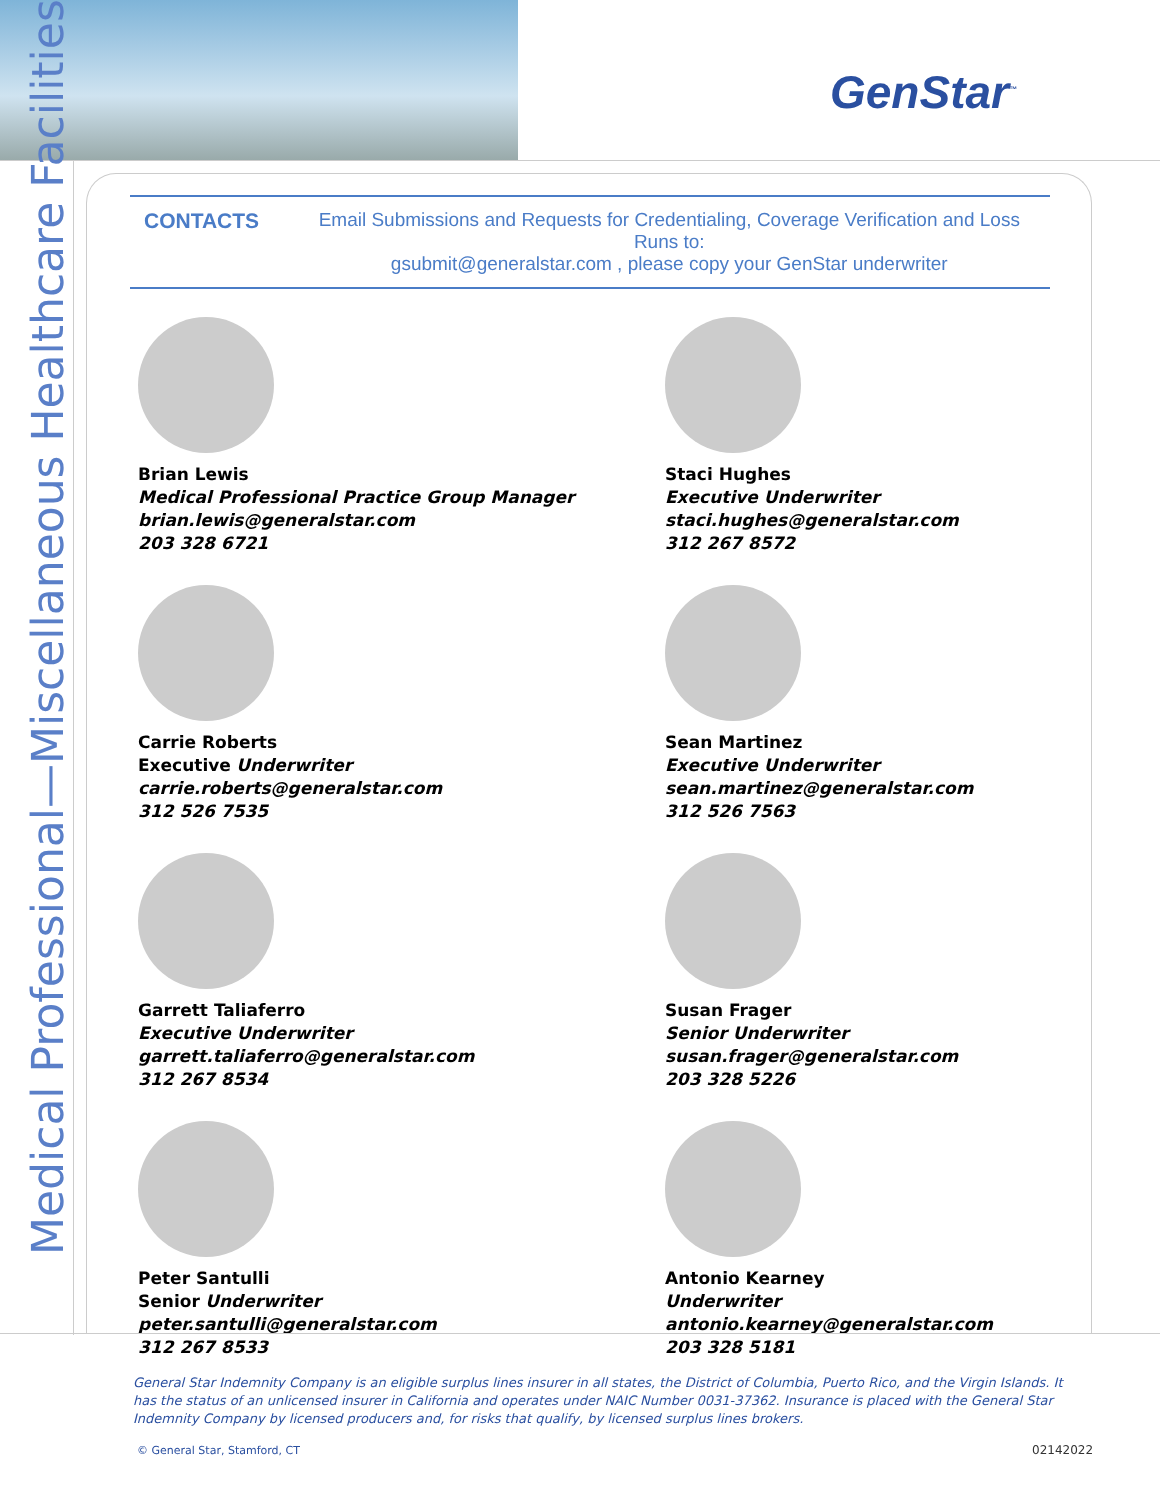GenStar<sup>™</sup>
Medical Professional—Miscellaneous Healthcare Facilities
CONTACTS Email Submissions and Requests for Credentialing, Coverage Verification and Loss Runs to:
gsubmit@generalstar.com , please copy your GenStar underwriter
Brian Lewis
Medical Professional Practice Group Manager
brian.lewis@generalstar.com
203 328 6721
Staci Hughes
Executive Underwriter
staci.hughes@generalstar.com
312 267 8572
Carrie Roberts
Executive Underwriter
carrie.roberts@generalstar.com
312 526 7535
Sean Martinez
Executive Underwriter
sean.martinez@generalstar.com
312 526 7563
Garrett Taliaferro
Executive Underwriter
garrett.taliaferro@generalstar.com
312 267 8534
Susan Frager
Senior Underwriter
susan.frager@generalstar.com
203 328 5226
Peter Santulli
Senior Underwriter
peter.santulli@generalstar.com
312 267 8533
Antonio Kearney
Underwriter
antonio.kearney@generalstar.com
203 328 5181
General Star Indemnity Company is an eligible surplus lines insurer in all states, the District of Columbia, Puerto Rico, and the Virgin Islands. It has the status of an unlicensed insurer in California and operates under NAIC Number 0031-37362. Insurance is placed with the General Star Indemnity Company by licensed producers and, for risks that qualify, by licensed surplus lines brokers.
© General Star, Stamford, CT 02142022